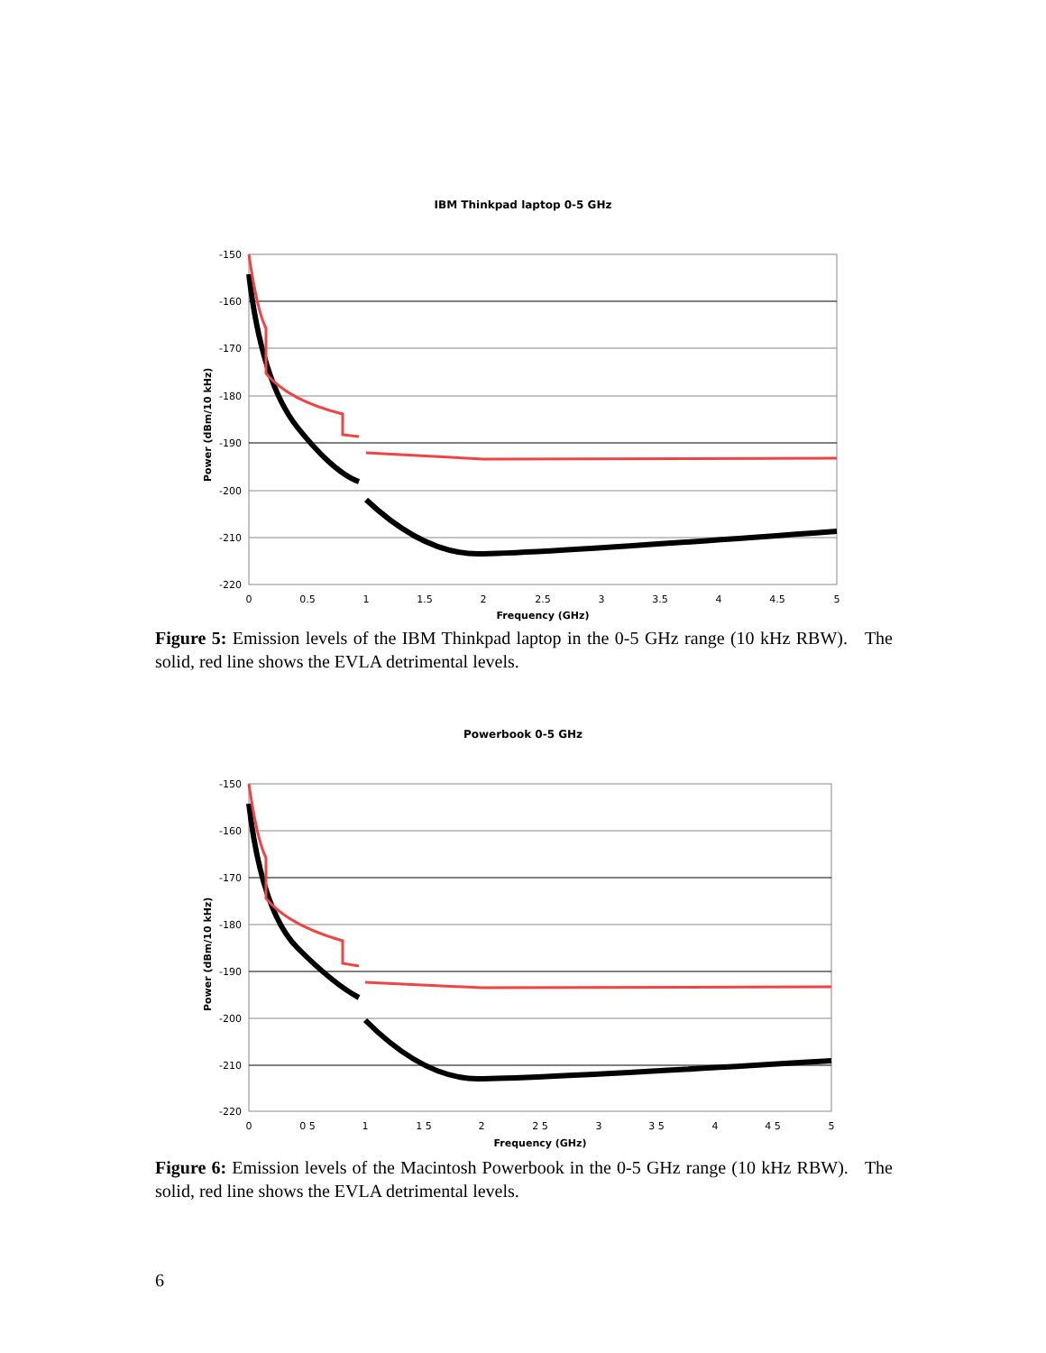IBM Thinkpad laptop 0-5 GHz
Power (dBm/10 kHz)
-150
-160
-170
-180
-190
-200
-210
-220
0
0.5
1
1.5
2
2.5
3
3.5
4
4.5
5
Frequency (GHz)
Figure 5: Emission levels of the IBM Thinkpad laptop in the 0-5 GHz range (10 kHz RBW). The solid, red line shows the EVLA detrimental levels.
Powerbook 0-5 GHz
Power (dBm/10 kHz)
-150
-160
-170
-180
-190
-200
-210
-220
0
0 5
1
1 5
2
2 5
3
3 5
4
4 5
5
Frequency (GHz)
Figure 6: Emission levels of the Macintosh Powerbook in the 0-5 GHz range (10 kHz RBW). The solid, red line shows the EVLA detrimental levels.
6